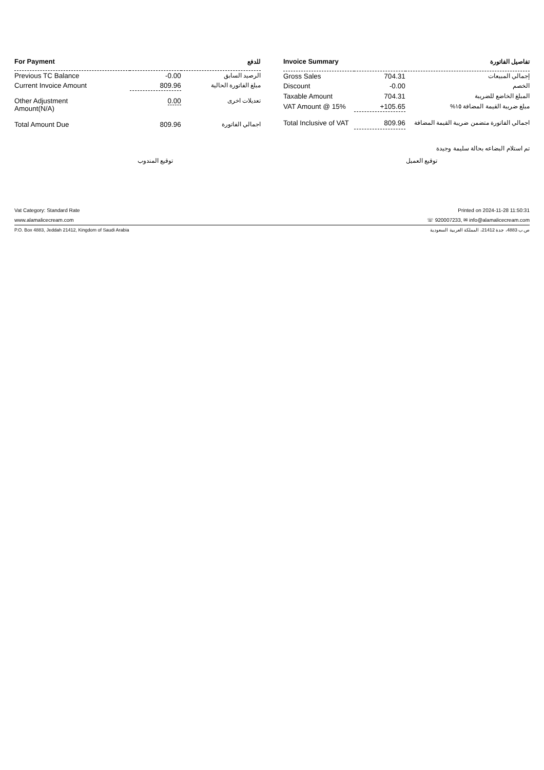| For Payment | | للدفع |
| --- | --- | --- |
| Previous TC Balance | -0.00 | الرصيد السابق |
| Current Invoice Amount | 809.96 | مبلغ الفاتورة الحالية |
| Other Adjustment Amount(N/A) | 0.00 | تعديلات اخرى |
| Total Amount Due | 809.96 | اجمالي الفاتورة |
| Invoice Summary | | تفاصيل الفاتورة |
| --- | --- | --- |
| Gross Sales | 704.31 | إجمالي المبيعات |
| Discount | -0.00 | الخصم |
| Taxable Amount | 704.31 | المبلغ الخاضع للضريبة |
| VAT Amount @ 15% | +105.65 | مبلغ ضريبة القيمة المضافة ١٥% |
| Total Inclusive of VAT | 809.96 | اجمالي الفاتورة متضمن ضريبة القيمة المضافة |
تم استلام البضاعه بحالة سليمة وجيدة
توقيع المندوب توقيع العميل
Vat Category: Standard Rate Printed on 2024-11-28 11:50:31
www.alamalicecream.com ☏ 920007233, ✉ info@alamalicecream.com
P.O. Box 4883, Jeddah 21412, Kingdom of Saudi Arabia ص.ب 4883، جدة 21412، المملكة العربية السعودية